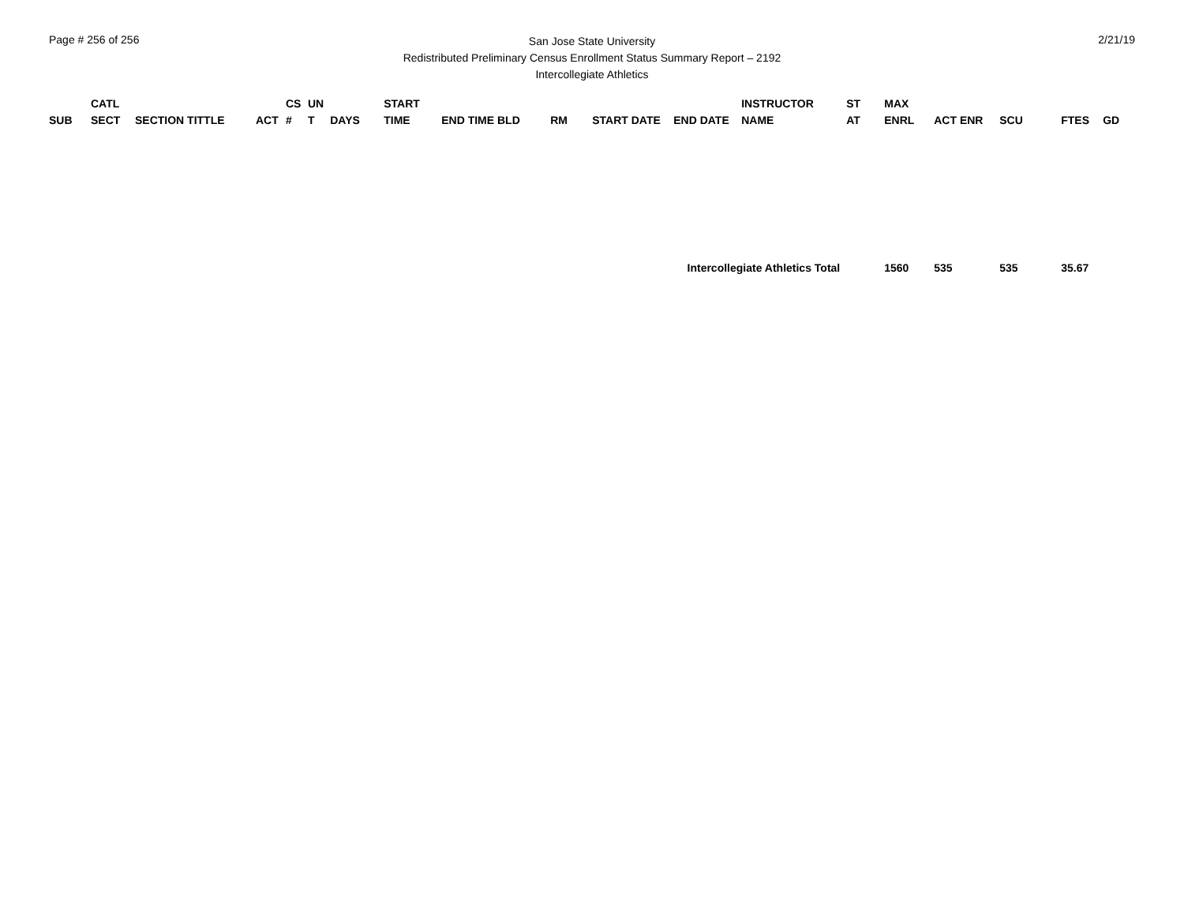Page # 256 of 256
San Jose State University
Redistributed Preliminary Census Enrollment Status Summary Report – 2192
Intercollegiate Athletics
2/21/19
| SUB | CATL SECT | SECTION TITTLE | ACT | CS # | UN T | DAYS | START TIME | END TIME BLD | RM | START DATE | END DATE | INSTRUCTOR NAME | ST AT | MAX ENRL | ACT ENR | SCU | FTES | GD |
| --- | --- | --- | --- | --- | --- | --- | --- | --- | --- | --- | --- | --- | --- | --- | --- | --- | --- | --- |
| Intercollegiate Athletics Total | | | | | | | | | | | | | | 1560 | 535 | 535 | 35.67 | |